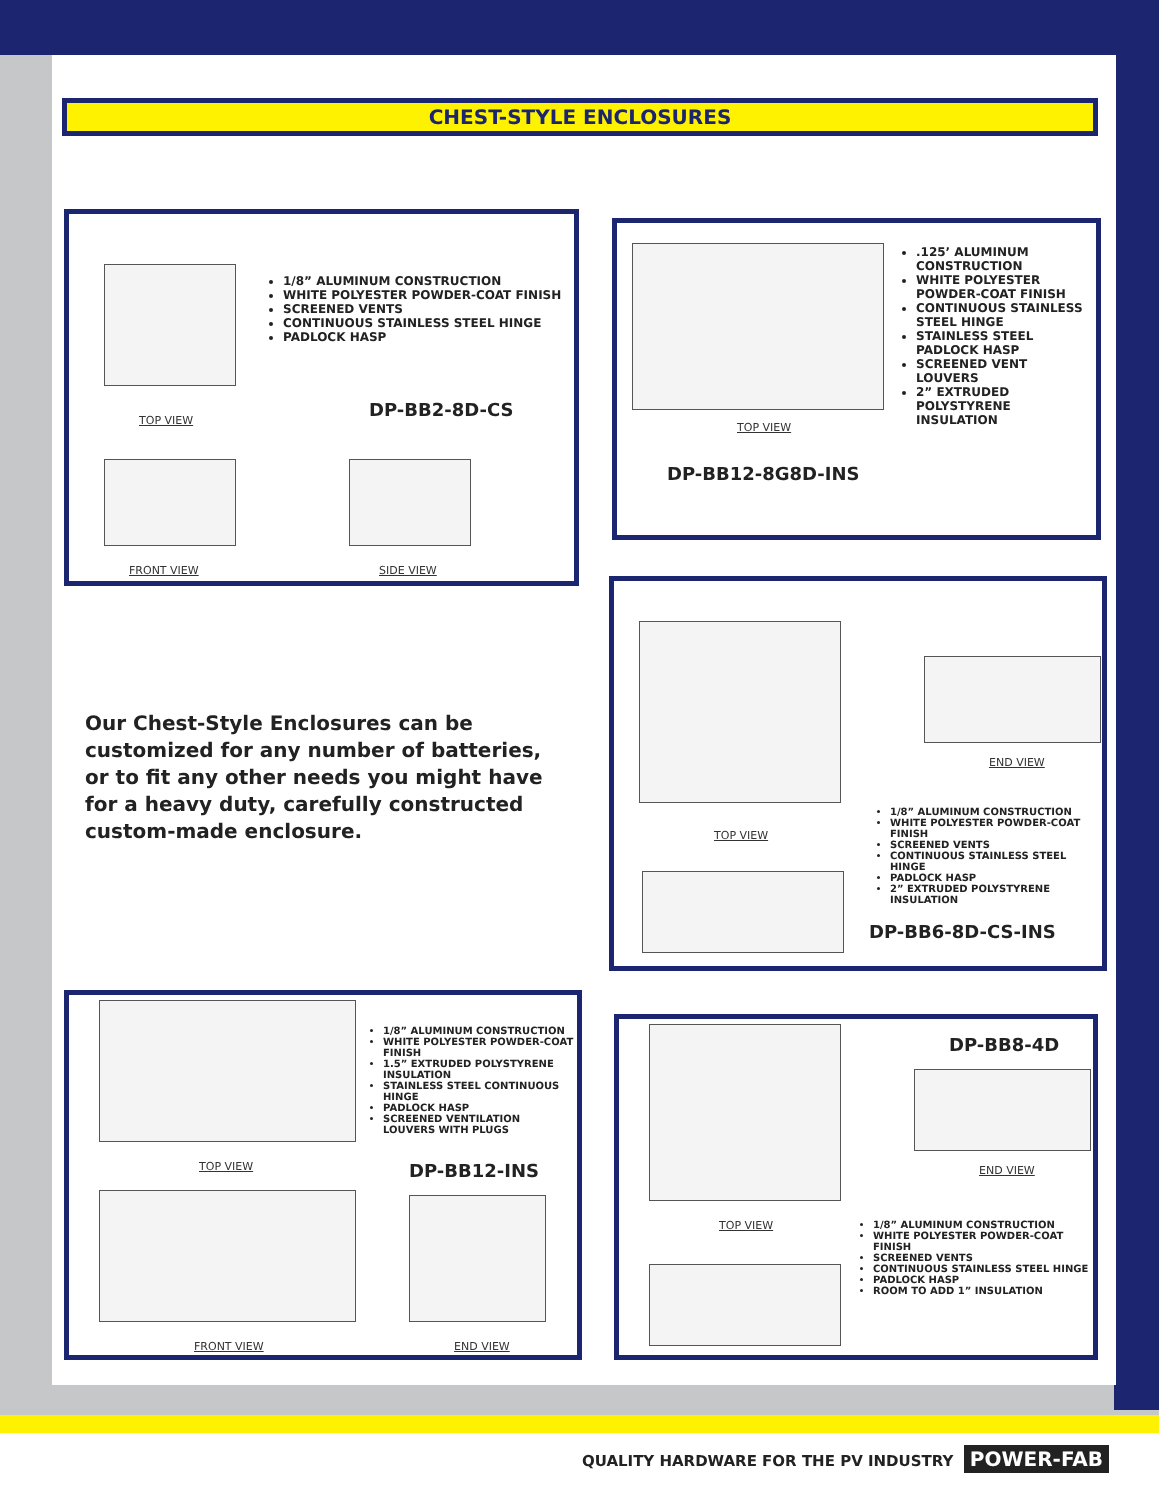CHEST-STYLE ENCLOSURES
1/8” ALUMINUM CONSTRUCTION
WHITE POLYESTER POWDER-COAT FINISH
SCREENED VENTS
CONTINUOUS STAINLESS STEEL HINGE
PADLOCK HASP
TOP VIEW
DP-BB2-8D-CS
FRONT VIEW SIDE VIEW
.125’ ALUMINUM CONSTRUCTION
WHITE POLYESTER POWDER-COAT FINISH
CONTINUOUS STAINLESS STEEL HINGE
STAINLESS STEEL PADLOCK HASP
SCREENED VENT LOUVERS
2” EXTRUDED POLYSTYRENE INSULATION
TOP VIEW
DP-BB12-8G8D-INS
Our Chest-Style Enclosures can be customized for any number of batteries, or to fit any other needs you might have for a heavy duty, carefully constructed custom-made enclosure.
END VIEW
TOP VIEW
1/8” ALUMINUM CONSTRUCTION
WHITE POLYESTER POWDER-COAT FINISH
SCREENED VENTS
CONTINUOUS STAINLESS STEEL HINGE
PADLOCK HASP
2” EXTRUDED POLYSTYRENE INSULATION
DP-BB6-8D-CS-INS
1/8” ALUMINUM CONSTRUCTION
WHITE POLYESTER POWDER-COAT FINISH
1.5” EXTRUDED POLYSTYRENE INSULATION
STAINLESS STEEL CONTINUOUS HINGE
PADLOCK HASP
SCREENED VENTILATION LOUVERS WITH PLUGS
TOP VIEW DP-BB12-INS
FRONT VIEW END VIEW
DP-BB8-4D
END VIEW
TOP VIEW
1/8” ALUMINUM CONSTRUCTION
WHITE POLYESTER POWDER-COAT FINISH
SCREENED VENTS
CONTINUOUS STAINLESS STEEL HINGE
PADLOCK HASP
ROOM TO ADD 1” INSULATION
QUALITY HARDWARE FOR THE PV INDUSTRY POWER-FAB